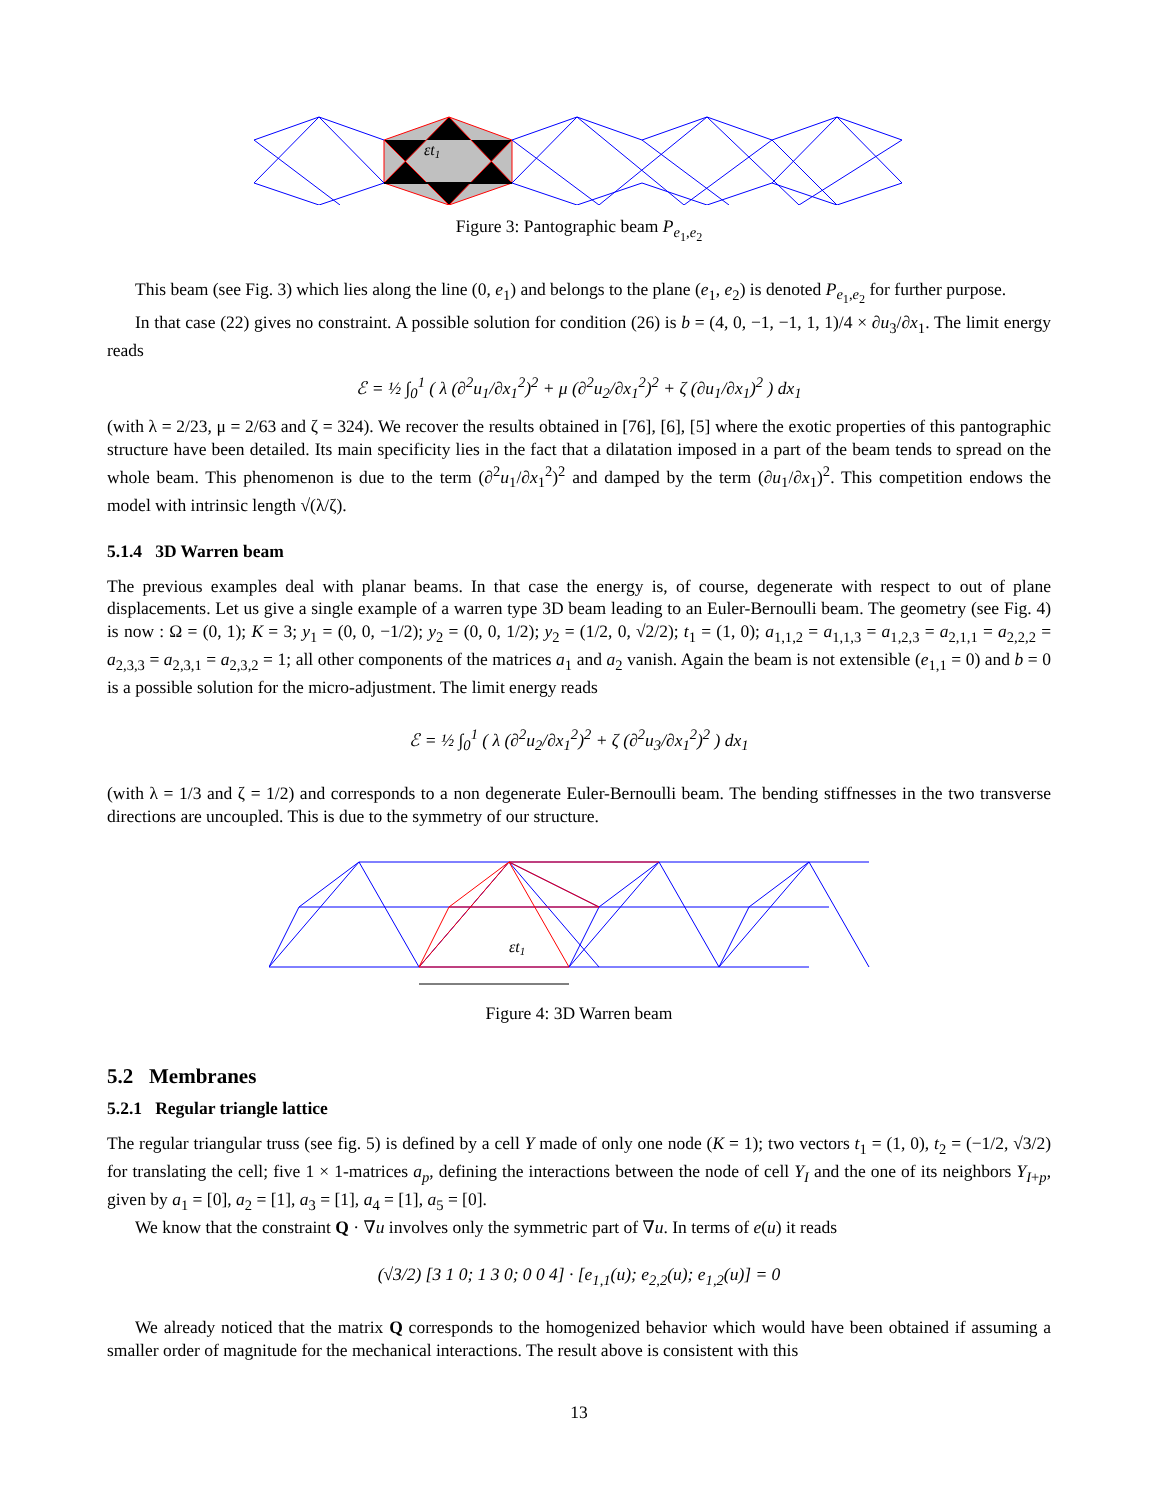εt1
Figure 3: Pantographic beam P<sub>e<sub>1</sub>,e<sub>2</sub></sub>
This beam (see Fig. 3) which lies along the line (0, e<sub>1</sub>) and belongs to the plane (e<sub>1</sub>, e<sub>2</sub>) is denoted P<sub>e<sub>1</sub>,e<sub>2</sub></sub> for further purpose.
In that case (22) gives no constraint. A possible solution for condition (26) is b = (4, 0, −1, −1, 1, 1)/4 × ∂u<sub>3</sub>/∂x<sub>1</sub>. The limit energy reads
ℰ = ½ ∫<sub>0</sub><sup>1</sup> ( λ (∂<sup>2</sup>u<sub>1</sub>/∂x<sub>1</sub><sup>2</sup>)<sup>2</sup> + μ (∂<sup>2</sup>u<sub>2</sub>/∂x<sub>1</sub><sup>2</sup>)<sup>2</sup> + ζ (∂u<sub>1</sub>/∂x<sub>1</sub>)<sup>2</sup> ) dx<sub>1</sub>
(with λ = 2/23, μ = 2/63 and ζ = 324). We recover the results obtained in [76], [6], [5] where the exotic properties of this pantographic structure have been detailed. Its main specificity lies in the fact that a dilatation imposed in a part of the beam tends to spread on the whole beam. This phenomenon is due to the term (∂<sup>2</sup>u<sub>1</sub>/∂x<sub>1</sub><sup>2</sup>)<sup>2</sup> and damped by the term (∂u<sub>1</sub>/∂x<sub>1</sub>)<sup>2</sup>. This competition endows the model with intrinsic length √(λ/ζ).
5.1.4 3D Warren beam
The previous examples deal with planar beams. In that case the energy is, of course, degenerate with respect to out of plane displacements. Let us give a single example of a warren type 3D beam leading to an Euler-Bernoulli beam. The geometry (see Fig. 4) is now : Ω = (0, 1); K = 3; y<sub>1</sub> = (0, 0, −1/2); y<sub>2</sub> = (0, 0, 1/2); y<sub>2</sub> = (1/2, 0, √2/2); t<sub>1</sub> = (1, 0); a<sub>1,1,2</sub> = a<sub>1,1,3</sub> = a<sub>1,2,3</sub> = a<sub>2,1,1</sub> = a<sub>2,2,2</sub> = a<sub>2,3,3</sub> = a<sub>2,3,1</sub> = a<sub>2,3,2</sub> = 1; all other components of the matrices a<sub>1</sub> and a<sub>2</sub> vanish. Again the beam is not extensible (e<sub>1,1</sub> = 0) and b = 0 is a possible solution for the micro-adjustment. The limit energy reads
ℰ = ½ ∫<sub>0</sub><sup>1</sup> ( λ (∂<sup>2</sup>u<sub>2</sub>/∂x<sub>1</sub><sup>2</sup>)<sup>2</sup> + ζ (∂<sup>2</sup>u<sub>3</sub>/∂x<sub>1</sub><sup>2</sup>)<sup>2</sup> ) dx<sub>1</sub>
(with λ = 1/3 and ζ = 1/2) and corresponds to a non degenerate Euler-Bernoulli beam. The bending stiffnesses in the two transverse directions are uncoupled. This is due to the symmetry of our structure.
εt1
Figure 4: 3D Warren beam
5.2 Membranes
5.2.1 Regular triangle lattice
The regular triangular truss (see fig. 5) is defined by a cell Y made of only one node (K = 1); two vectors t<sub>1</sub> = (1, 0), t<sub>2</sub> = (−1/2, √3/2) for translating the cell; five 1 × 1-matrices a<sub>p</sub>, defining the interactions between the node of cell Y<sub>I</sub> and the one of its neighbors Y<sub>I+p</sub>, given by a<sub>1</sub> = [0], a<sub>2</sub> = [1], a<sub>3</sub> = [1], a<sub>4</sub> = [1], a<sub>5</sub> = [0].
We know that the constraint Q · ∇u involves only the symmetric part of ∇u. In terms of e(u) it reads
(√3/2) [3 1 0; 1 3 0; 0 0 4] · [e<sub>1,1</sub>(u); e<sub>2,2</sub>(u); e<sub>1,2</sub>(u)] = 0
We already noticed that the matrix Q corresponds to the homogenized behavior which would have been obtained if assuming a smaller order of magnitude for the mechanical interactions. The result above is consistent with this
13